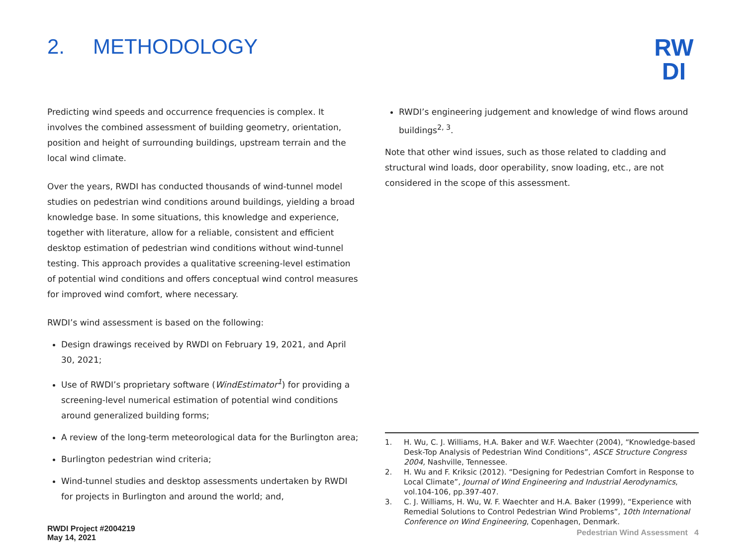RW
DI
2. METHODOLOGY
Predicting wind speeds and occurrence frequencies is complex. It involves the combined assessment of building geometry, orientation, position and height of surrounding buildings, upstream terrain and the local wind climate.
Over the years, RWDI has conducted thousands of wind-tunnel model studies on pedestrian wind conditions around buildings, yielding a broad knowledge base. In some situations, this knowledge and experience, together with literature, allow for a reliable, consistent and efficient desktop estimation of pedestrian wind conditions without wind-tunnel testing. This approach provides a qualitative screening-level estimation of potential wind conditions and offers conceptual wind control measures for improved wind comfort, where necessary.
RWDI’s wind assessment is based on the following:
Design drawings received by RWDI on February 19, 2021, and April 30, 2021;
Use of RWDI’s proprietary software (WindEstimator<sup>1</sup>) for providing a screening-level numerical estimation of potential wind conditions around generalized building forms;
A review of the long-term meteorological data for the Burlington area;
Burlington pedestrian wind criteria;
Wind-tunnel studies and desktop assessments undertaken by RWDI for projects in Burlington and around the world; and,
RWDI’s engineering judgement and knowledge of wind flows around buildings<sup>2, 3</sup>.
Note that other wind issues, such as those related to cladding and structural wind loads, door operability, snow loading, etc., are not considered in the scope of this assessment.
1. H. Wu, C. J. Williams, H.A. Baker and W.F. Waechter (2004), “Knowledge-based Desk-Top Analysis of Pedestrian Wind Conditions”, ASCE Structure Congress 2004, Nashville, Tennessee.
2. H. Wu and F. Kriksic (2012). “Designing for Pedestrian Comfort in Response to Local Climate”, Journal of Wind Engineering and Industrial Aerodynamics, vol.104-106, pp.397-407.
3. C. J. Williams, H. Wu, W. F. Waechter and H.A. Baker (1999), “Experience with Remedial Solutions to Control Pedestrian Wind Problems”, 10th International Conference on Wind Engineering, Copenhagen, Denmark.
RWDI Project #2004219
May 14, 2021
Pedestrian Wind Assessment 4